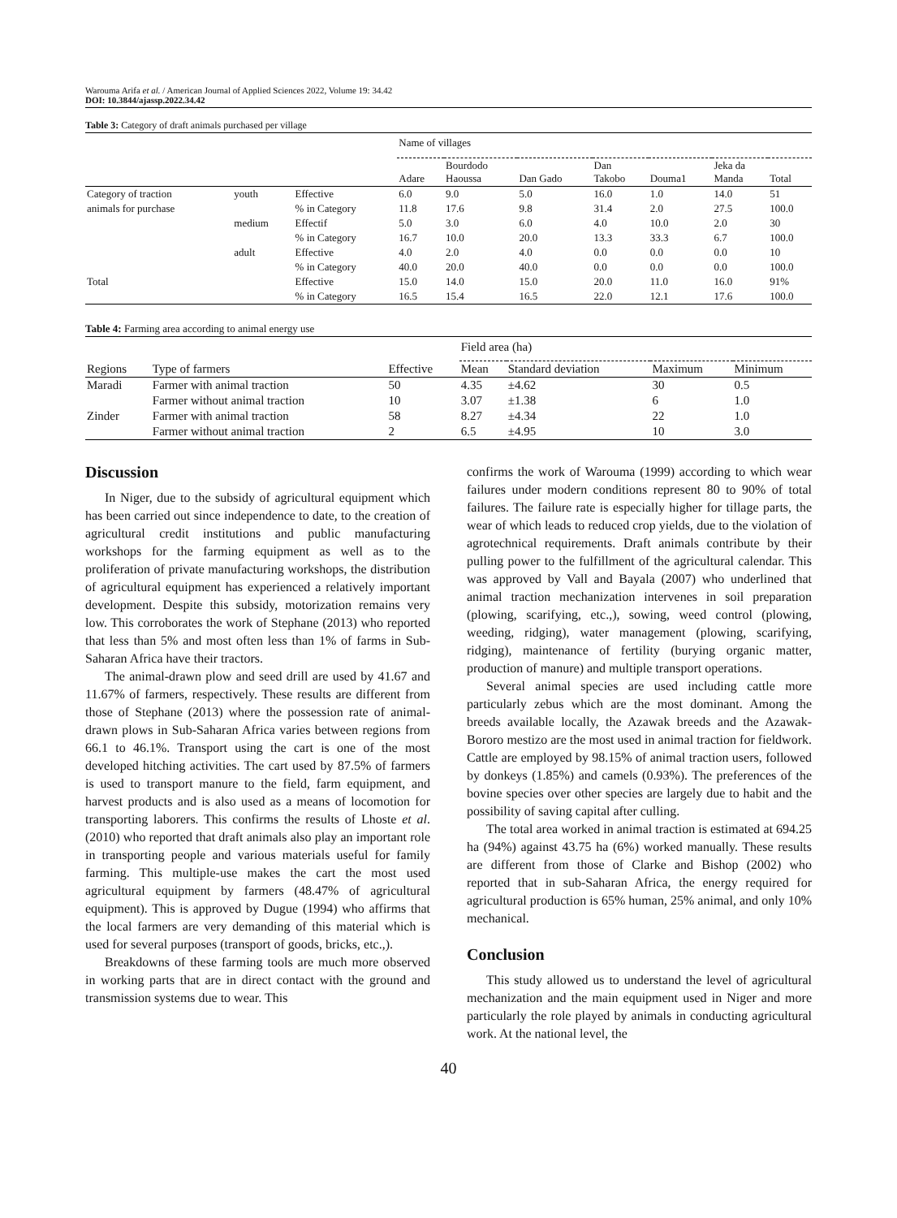Warouma Arifa et al. / American Journal of Applied Sciences 2022, Volume 19: 34.42
DOI: 10.3844/ajassp.2022.34.42
Table 3: Category of draft animals purchased per village
| | | | Name of villages | | | | | | |
| --- | --- | --- | --- | --- | --- | --- | --- | --- | --- |
| | | | Adare | Bourdodo Haoussa | Dan Gado | Dan Takobo | Douma1 | Jeka da Manda | Total |
| Category of traction | youth | Effective | 6.0 | 9.0 | 5.0 | 16.0 | 1.0 | 14.0 | 51 |
| animals for purchase | | % in Category | 11.8 | 17.6 | 9.8 | 31.4 | 2.0 | 27.5 | 100.0 |
| | medium | Effectif | 5.0 | 3.0 | 6.0 | 4.0 | 10.0 | 2.0 | 30 |
| | | % in Category | 16.7 | 10.0 | 20.0 | 13.3 | 33.3 | 6.7 | 100.0 |
| | adult | Effective | 4.0 | 2.0 | 4.0 | 0.0 | 0.0 | 0.0 | 10 |
| | | % in Category | 40.0 | 20.0 | 40.0 | 0.0 | 0.0 | 0.0 | 100.0 |
| Total | | Effective | 15.0 | 14.0 | 15.0 | 20.0 | 11.0 | 16.0 | 91% |
| | | % in Category | 16.5 | 15.4 | 16.5 | 22.0 | 12.1 | 17.6 | 100.0 |
Table 4: Farming area according to animal energy use
| | | | Field area (ha) | | | |
| --- | --- | --- | --- | --- | --- | --- |
| Regions | Type of farmers | Effective | Mean | Standard deviation | Maximum | Minimum |
| Maradi | Farmer with animal traction | 50 | 4.35 | ±4.62 | 30 | 0.5 |
| | Farmer without animal traction | 10 | 3.07 | ±1.38 | 6 | 1.0 |
| Zinder | Farmer with animal traction | 58 | 8.27 | ±4.34 | 22 | 1.0 |
| | Farmer without animal traction | 2 | 6.5 | ±4.95 | 10 | 3.0 |
Discussion
In Niger, due to the subsidy of agricultural equipment which has been carried out since independence to date, to the creation of agricultural credit institutions and public manufacturing workshops for the farming equipment as well as to the proliferation of private manufacturing workshops, the distribution of agricultural equipment has experienced a relatively important development. Despite this subsidy, motorization remains very low. This corroborates the work of Stephane (2013) who reported that less than 5% and most often less than 1% of farms in Sub-Saharan Africa have their tractors.
The animal-drawn plow and seed drill are used by 41.67 and 11.67% of farmers, respectively. These results are different from those of Stephane (2013) where the possession rate of animal-drawn plows in Sub-Saharan Africa varies between regions from 66.1 to 46.1%. Transport using the cart is one of the most developed hitching activities. The cart used by 87.5% of farmers is used to transport manure to the field, farm equipment, and harvest products and is also used as a means of locomotion for transporting laborers. This confirms the results of Lhoste et al. (2010) who reported that draft animals also play an important role in transporting people and various materials useful for family farming. This multiple-use makes the cart the most used agricultural equipment by farmers (48.47% of agricultural equipment). This is approved by Dugue (1994) who affirms that the local farmers are very demanding of this material which is used for several purposes (transport of goods, bricks, etc.,).
Breakdowns of these farming tools are much more observed in working parts that are in direct contact with the ground and transmission systems due to wear. This
confirms the work of Warouma (1999) according to which wear failures under modern conditions represent 80 to 90% of total failures. The failure rate is especially higher for tillage parts, the wear of which leads to reduced crop yields, due to the violation of agrotechnical requirements. Draft animals contribute by their pulling power to the fulfillment of the agricultural calendar. This was approved by Vall and Bayala (2007) who underlined that animal traction mechanization intervenes in soil preparation (plowing, scarifying, etc.,), sowing, weed control (plowing, weeding, ridging), water management (plowing, scarifying, ridging), maintenance of fertility (burying organic matter, production of manure) and multiple transport operations.
Several animal species are used including cattle more particularly zebus which are the most dominant. Among the breeds available locally, the Azawak breeds and the Azawak-Bororo mestizo are the most used in animal traction for fieldwork. Cattle are employed by 98.15% of animal traction users, followed by donkeys (1.85%) and camels (0.93%). The preferences of the bovine species over other species are largely due to habit and the possibility of saving capital after culling.
The total area worked in animal traction is estimated at 694.25 ha (94%) against 43.75 ha (6%) worked manually. These results are different from those of Clarke and Bishop (2002) who reported that in sub-Saharan Africa, the energy required for agricultural production is 65% human, 25% animal, and only 10% mechanical.
Conclusion
This study allowed us to understand the level of agricultural mechanization and the main equipment used in Niger and more particularly the role played by animals in conducting agricultural work. At the national level, the
40